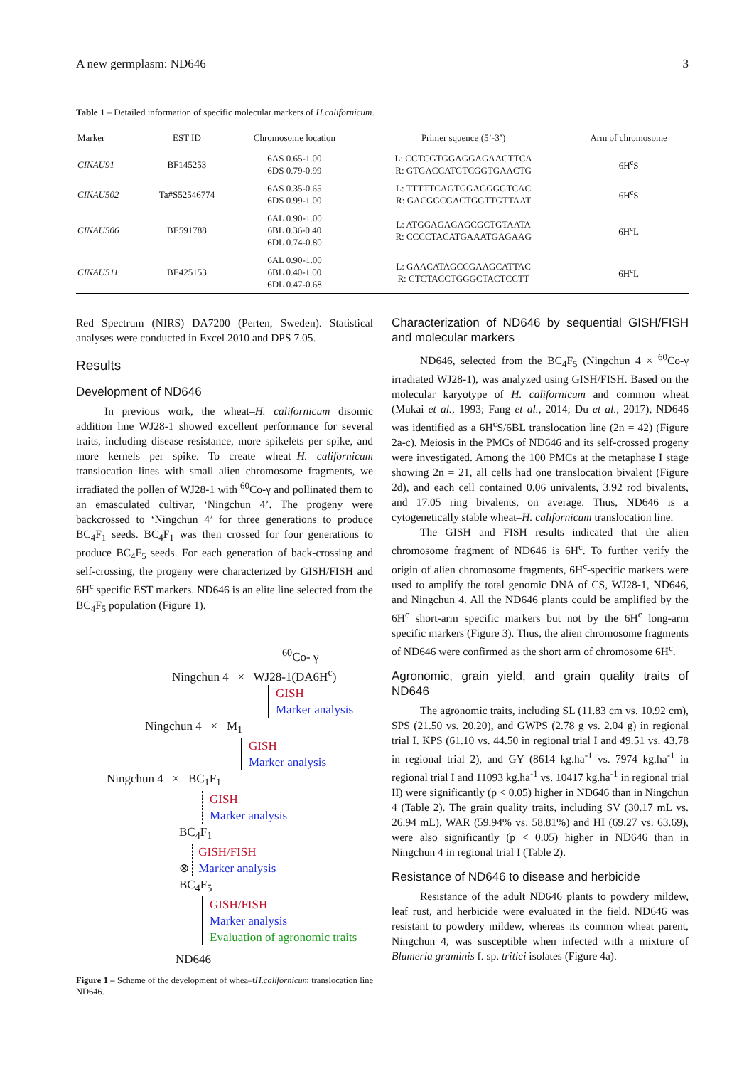A new germplasm: ND646 3
Table 1 – Detailed information of specific molecular markers of H.californicum.
| Marker | EST ID | Chromosome location | Primer squence (5’-3’) | Arm of chromosome |
| --- | --- | --- | --- | --- |
| CINAU91 | BF145253 | 6AS 0.65-1.00 6DS 0.79-0.99 | L: CCTCGTGGAGGAGAACTTCA R: GTGACCATGTCGGTGAACTG | 6H<sup>c</sup>S |
| CINAU502 | Ta#S52546774 | 6AS 0.35-0.65 6DS 0.99-1.00 | L: TTTTTCAGTGGAGGGGTCAC R: GACGGCGACTGGTTGTTAAT | 6H<sup>c</sup>S |
| CINAU506 | BE591788 | 6AL 0.90-1.00 6BL 0.36-0.40 6DL 0.74-0.80 | L: ATGGAGAGAGCGCTGTAATA R: CCCCTACATGAAATGAGAAG | 6H<sup>c</sup>L |
| CINAU511 | BE425153 | 6AL 0.90-1.00 6BL 0.40-1.00 6DL 0.47-0.68 | L: GAACATAGCCGAAGCATTAC R: CTCTACCTGGGCTACTCCTT | 6H<sup>c</sup>L |
Red Spectrum (NIRS) DA7200 (Perten, Sweden). Statistical analyses were conducted in Excel 2010 and DPS 7.05.
Results
Development of ND646
In previous work, the wheat–H. californicum disomic addition line WJ28-1 showed excellent performance for several traits, including disease resistance, more spikelets per spike, and more kernels per spike. To create wheat–H. californicum translocation lines with small alien chromosome fragments, we irradiated the pollen of WJ28-1 with <sup>60</sup>Co-γ and pollinated them to an emasculated cultivar, ‘Ningchun 4’. The progeny were backcrossed to ‘Ningchun 4’ for three generations to produce BC<sub>4</sub>F<sub>1</sub> seeds. BC<sub>4</sub>F<sub>1</sub> was then crossed for four generations to produce BC<sub>4</sub>F<sub>5</sub> seeds. For each generation of back-crossing and self-crossing, the progeny were characterized by GISH/FISH and 6H<sup>c</sup> specific EST markers. ND646 is an elite line selected from the BC<sub>4</sub>F<sub>5</sub> population (Figure 1).
<sup>60</sup>Co- γ
Ningchun 4 × WJ28-1(DA6H<sup>c</sup>)
GISH
Marker analysis
Ningchun 4 × M<sub>1</sub>
GISH
Marker analysis
Ningchun 4 × BC<sub>1</sub>F<sub>1</sub>
GISH
Marker analysis
BC<sub>4</sub>F<sub>1</sub>
⊗ GISH/FISH
Marker analysis
BC<sub>4</sub>F<sub>5</sub>
GISH/FISH
Marker analysis
Evaluation of agronomic traits
ND646
Figure 1 – Scheme of the development of whea–tH.californicum translocation line ND646.
Characterization of ND646 by sequential GISH/FISH and molecular markers
ND646, selected from the BC<sub>4</sub>F<sub>5</sub> (Ningchun 4 × <sup>60</sup>Co-γ irradiated WJ28-1), was analyzed using GISH/FISH. Based on the molecular karyotype of H. californicum and common wheat (Mukai et al., 1993; Fang et al., 2014; Du et al., 2017), ND646 was identified as a 6H<sup>c</sup>S/6BL translocation line (2n = 42) (Figure 2a-c). Meiosis in the PMCs of ND646 and its self-crossed progeny were investigated. Among the 100 PMCs at the metaphase I stage showing 2n = 21, all cells had one translocation bivalent (Figure 2d), and each cell contained 0.06 univalents, 3.92 rod bivalents, and 17.05 ring bivalents, on average. Thus, ND646 is a cytogenetically stable wheat–H. californicum translocation line.
The GISH and FISH results indicated that the alien chromosome fragment of ND646 is 6H<sup>c</sup>. To further verify the origin of alien chromosome fragments, 6H<sup>c</sup>-specific markers were used to amplify the total genomic DNA of CS, WJ28-1, ND646, and Ningchun 4. All the ND646 plants could be amplified by the 6H<sup>c</sup> short-arm specific markers but not by the 6H<sup>c</sup> long-arm specific markers (Figure 3). Thus, the alien chromosome fragments of ND646 were confirmed as the short arm of chromosome 6H<sup>c</sup>.
Agronomic, grain yield, and grain quality traits of ND646
The agronomic traits, including SL (11.83 cm vs. 10.92 cm), SPS (21.50 vs. 20.20), and GWPS (2.78 g vs. 2.04 g) in regional trial I. KPS (61.10 vs. 44.50 in regional trial I and 49.51 vs. 43.78 in regional trial 2), and GY (8614 kg.ha<sup>-1</sup> vs. 7974 kg.ha<sup>-1</sup> in regional trial I and 11093 kg.ha<sup>-1</sup> vs. 10417 kg.ha<sup>-1</sup> in regional trial II) were significantly (p < 0.05) higher in ND646 than in Ningchun 4 (Table 2). The grain quality traits, including SV (30.17 mL vs. 26.94 mL), WAR (59.94% vs. 58.81%) and HI (69.27 vs. 63.69), were also significantly (p < 0.05) higher in ND646 than in Ningchun 4 in regional trial I (Table 2).
Resistance of ND646 to disease and herbicide
Resistance of the adult ND646 plants to powdery mildew, leaf rust, and herbicide were evaluated in the field. ND646 was resistant to powdery mildew, whereas its common wheat parent, Ningchun 4, was susceptible when infected with a mixture of Blumeria graminis f. sp. tritici isolates (Figure 4a).